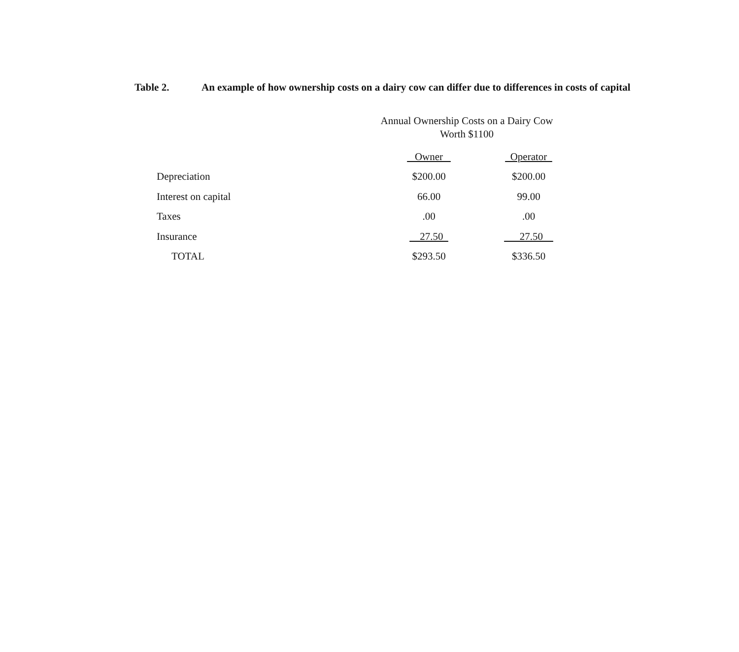Table 2. An example of how ownership costs on a dairy cow can differ due to differences in costs of capital
Annual Ownership Costs on a Dairy Cow
Worth $1100
| | Owner | Operator |
| --- | --- | --- |
| Depreciation | $200.00 | $200.00 |
| Interest on capital | 66.00 | 99.00 |
| Taxes | .00 | .00 |
| Insurance | 27.50 | 27.50 |
| TOTAL | $293.50 | $336.50 |